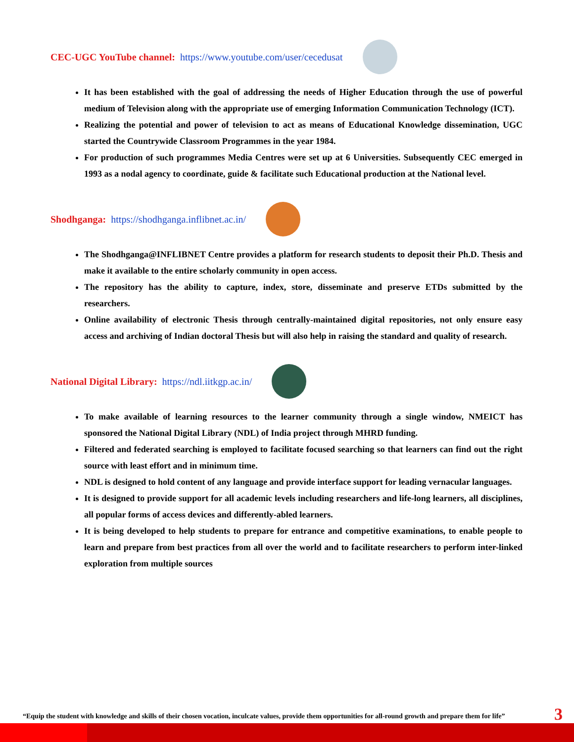CEC-UGC YouTube channel: https://www.youtube.com/user/cecedusat
It has been established with the goal of addressing the needs of Higher Education through the use of powerful medium of Television along with the appropriate use of emerging Information Communication Technology (ICT).
Realizing the potential and power of television to act as means of Educational Knowledge dissemination, UGC started the Countrywide Classroom Programmes in the year 1984.
For production of such programmes Media Centres were set up at 6 Universities. Subsequently CEC emerged in 1993 as a nodal agency to coordinate, guide & facilitate such Educational production at the National level.
Shodhganga: https://shodhganga.inflibnet.ac.in/
The Shodhganga@INFLIBNET Centre provides a platform for research students to deposit their Ph.D. Thesis and make it available to the entire scholarly community in open access.
The repository has the ability to capture, index, store, disseminate and preserve ETDs submitted by the researchers.
Online availability of electronic Thesis through centrally-maintained digital repositories, not only ensure easy access and archiving of Indian doctoral Thesis but will also help in raising the standard and quality of research.
National Digital Library: https://ndl.iitkgp.ac.in/
To make available of learning resources to the learner community through a single window, NMEICT has sponsored the National Digital Library (NDL) of India project through MHRD funding.
Filtered and federated searching is employed to facilitate focused searching so that learners can find out the right source with least effort and in minimum time.
NDL is designed to hold content of any language and provide interface support for leading vernacular languages.
It is designed to provide support for all academic levels including researchers and life-long learners, all disciplines, all popular forms of access devices and differently-abled learners.
It is being developed to help students to prepare for entrance and competitive examinations, to enable people to learn and prepare from best practices from all over the world and to facilitate researchers to perform inter-linked exploration from multiple sources
“Equip the student with knowledge and skills of their chosen vocation, inculcate values, provide them opportunities for all-round growth and prepare them for life”
3